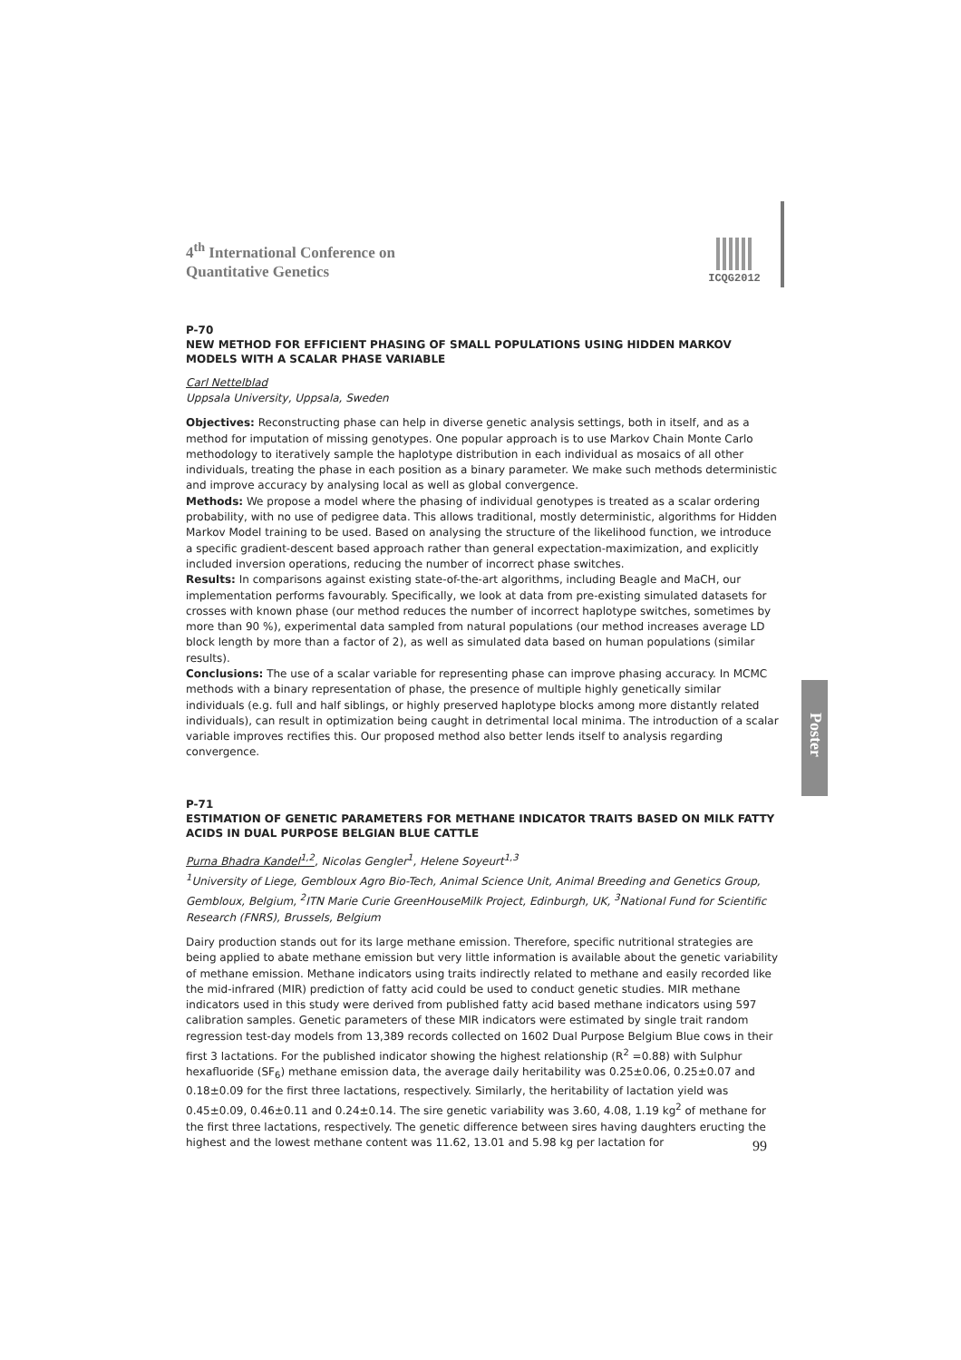ICQG2012
Poster
4<sup>th</sup> International Conference on
Quantitative Genetics
P-70
NEW METHOD FOR EFFICIENT PHASING OF SMALL POPULATIONS USING HIDDEN MARKOV MODELS WITH A SCALAR PHASE VARIABLE
Carl Nettelblad
Uppsala University, Uppsala, Sweden
Objectives: Reconstructing phase can help in diverse genetic analysis settings, both in itself, and as a method for imputation of missing genotypes. One popular approach is to use Markov Chain Monte Carlo methodology to iteratively sample the haplotype distribution in each individual as mosaics of all other individuals, treating the phase in each position as a binary parameter. We make such methods deterministic and improve accuracy by analysing local as well as global convergence.
Methods: We propose a model where the phasing of individual genotypes is treated as a scalar ordering probability, with no use of pedigree data. This allows traditional, mostly deterministic, algorithms for Hidden Markov Model training to be used. Based on analysing the structure of the likelihood function, we introduce a specific gradient-descent based approach rather than general expectation-maximization, and explicitly included inversion operations, reducing the number of incorrect phase switches.
Results: In comparisons against existing state-of-the-art algorithms, including Beagle and MaCH, our implementation performs favourably. Specifically, we look at data from pre-existing simulated datasets for crosses with known phase (our method reduces the number of incorrect haplotype switches, sometimes by more than 90 %), experimental data sampled from natural populations (our method increases average LD block length by more than a factor of 2), as well as simulated data based on human populations (similar results).
Conclusions: The use of a scalar variable for representing phase can improve phasing accuracy. In MCMC methods with a binary representation of phase, the presence of multiple highly genetically similar individuals (e.g. full and half siblings, or highly preserved haplotype blocks among more distantly related individuals), can result in optimization being caught in detrimental local minima. The introduction of a scalar variable improves rectifies this. Our proposed method also better lends itself to analysis regarding convergence.
P-71
ESTIMATION OF GENETIC PARAMETERS FOR METHANE INDICATOR TRAITS BASED ON MILK FATTY ACIDS IN DUAL PURPOSE BELGIAN BLUE CATTLE
Purna Bhadra Kandel<sup>1,2</sup>, Nicolas Gengler<sup>1</sup>, Helene Soyeurt<sup>1,3</sup>
<sup>1</sup> University of Liege, Gembloux Agro Bio-Tech, Animal Science Unit, Animal Breeding and Genetics Group, Gembloux, Belgium, <sup>2</sup>ITN Marie Curie GreenHouseMilk Project, Edinburgh, UK, <sup>3</sup>National Fund for Scientific Research (FNRS), Brussels, Belgium
Dairy production stands out for its large methane emission. Therefore, specific nutritional strategies are being applied to abate methane emission but very little information is available about the genetic variability of methane emission. Methane indicators using traits indirectly related to methane and easily recorded like the mid-infrared (MIR) prediction of fatty acid could be used to conduct genetic studies. MIR methane indicators used in this study were derived from published fatty acid based methane indicators using 597 calibration samples. Genetic parameters of these MIR indicators were estimated by single trait random regression test-day models from 13,389 records collected on 1602 Dual Purpose Belgium Blue cows in their first 3 lactations. For the published indicator showing the highest relationship (R<sup>2</sup> =0.88) with Sulphur hexafluoride (SF<sub>6</sub>) methane emission data, the average daily heritability was 0.25±0.06, 0.25±0.07 and 0.18±0.09 for the first three lactations, respectively. Similarly, the heritability of lactation yield was 0.45±0.09, 0.46±0.11 and 0.24±0.14. The sire genetic variability was 3.60, 4.08, 1.19 kg<sup>2</sup> of methane for the first three lactations, respectively. The genetic difference between sires having daughters eructing the highest and the lowest methane content was 11.62, 13.01 and 5.98 kg per lactation for
99